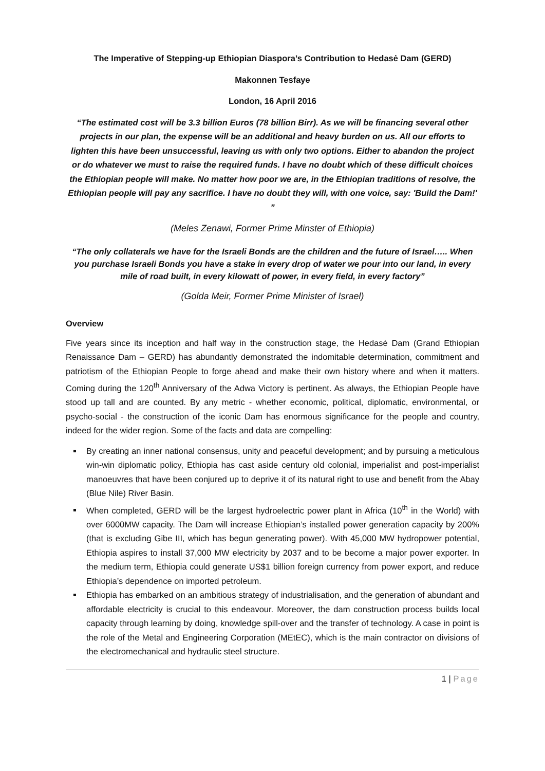The Imperative of Stepping-up Ethiopian Diaspora’s Contribution to Hedasė Dam (GERD)
Makonnen Tesfaye
London, 16 April 2016
“The estimated cost will be 3.3 billion Euros (78 billion Birr). As we will be financing several other projects in our plan, the expense will be an additional and heavy burden on us. All our efforts to lighten this have been unsuccessful, leaving us with only two options. Either to abandon the project or do whatever we must to raise the required funds. I have no doubt which of these difficult choices the Ethiopian people will make. No matter how poor we are, in the Ethiopian traditions of resolve, the Ethiopian people will pay any sacrifice. I have no doubt they will, with one voice, say: 'Build the Dam!' ”
(Meles Zenawi, Former Prime Minster of Ethiopia)
“The only collaterals we have for the Israeli Bonds are the children and the future of Israel….. When you purchase Israeli Bonds you have a stake in every drop of water we pour into our land, in every mile of road built, in every kilowatt of power, in every field, in every factory”
(Golda Meir, Former Prime Minister of Israel)
Overview
Five years since its inception and half way in the construction stage, the Hedasė Dam (Grand Ethiopian Renaissance Dam – GERD) has abundantly demonstrated the indomitable determination, commitment and patriotism of the Ethiopian People to forge ahead and make their own history where and when it matters. Coming during the 120<sup>th</sup> Anniversary of the Adwa Victory is pertinent. As always, the Ethiopian People have stood up tall and are counted. By any metric - whether economic, political, diplomatic, environmental, or psycho-social - the construction of the iconic Dam has enormous significance for the people and country, indeed for the wider region. Some of the facts and data are compelling:
By creating an inner national consensus, unity and peaceful development; and by pursuing a meticulous win-win diplomatic policy, Ethiopia has cast aside century old colonial, imperialist and post-imperialist manoeuvres that have been conjured up to deprive it of its natural right to use and benefit from the Abay (Blue Nile) River Basin.
When completed, GERD will be the largest hydroelectric power plant in Africa (10<sup>th</sup> in the World) with over 6000MW capacity. The Dam will increase Ethiopian’s installed power generation capacity by 200% (that is excluding Gibe III, which has begun generating power). With 45,000 MW hydropower potential, Ethiopia aspires to install 37,000 MW electricity by 2037 and to be become a major power exporter. In the medium term, Ethiopia could generate US$1 billion foreign currency from power export, and reduce Ethiopia’s dependence on imported petroleum.
Ethiopia has embarked on an ambitious strategy of industrialisation, and the generation of abundant and affordable electricity is crucial to this endeavour. Moreover, the dam construction process builds local capacity through learning by doing, knowledge spill-over and the transfer of technology. A case in point is the role of the Metal and Engineering Corporation (MEtEC), which is the main contractor on divisions of the electromechanical and hydraulic steel structure.
1 | Page